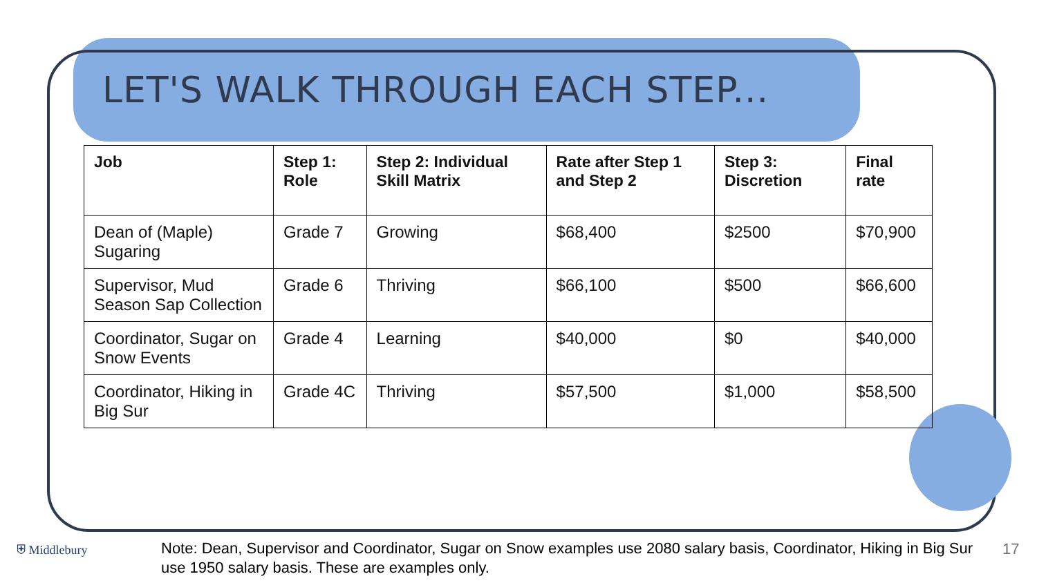LET'S WALK THROUGH EACH STEP...
| Job | Step 1: Role | Step 2: Individual Skill Matrix | Rate after Step 1 and Step 2 | Step 3: Discretion | Final rate |
| --- | --- | --- | --- | --- | --- |
| Dean of (Maple) Sugaring | Grade 7 | Growing | $68,400 | $2500 | $70,900 |
| Supervisor, Mud Season Sap Collection | Grade 6 | Thriving | $66,100 | $500 | $66,600 |
| Coordinator, Sugar on Snow Events | Grade 4 | Learning | $40,000 | $0 | $40,000 |
| Coordinator, Hiking in Big Sur | Grade 4C | Thriving | $57,500 | $1,000 | $58,500 |
⛨ Middlebury
Note: Dean, Supervisor and Coordinator, Sugar on Snow examples use 2080 salary basis, Coordinator, Hiking in Big Sur use 1950 salary basis. These are examples only.
17